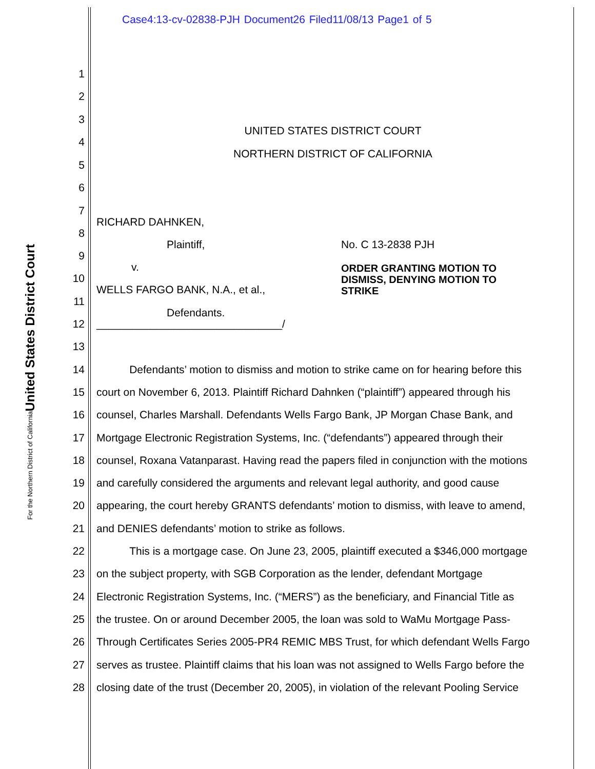Case4:13-cv-02838-PJH Document26 Filed11/08/13 Page1 of 5
United States District Court
For the Northern District of California
1
2
3
UNITED STATES DISTRICT COURT
4
NORTHERN DISTRICT OF CALIFORNIA
5
6
7
RICHARD DAHNKEN,
8
Plaintiff, No. C 13-2838 PJH
9
v.
ORDER GRANTING MOTION TO
DISMISS, DENYING MOTION TO
STRIKE
10
WELLS FARGO BANK, N.A., et al.,
11
Defendants.
12 _______________________________/
13
14 Defendants’ motion to dismiss and motion to strike came on for hearing before this
15 court on November 6, 2013. Plaintiff Richard Dahnken (“plaintiff”) appeared through his
16 counsel, Charles Marshall. Defendants Wells Fargo Bank, JP Morgan Chase Bank, and
17 Mortgage Electronic Registration Systems, Inc. (“defendants”) appeared through their
18 counsel, Roxana Vatanparast. Having read the papers filed in conjunction with the motions
19 and carefully considered the arguments and relevant legal authority, and good cause
20 appearing, the court hereby GRANTS defendants’ motion to dismiss, with leave to amend,
21 and DENIES defendants’ motion to strike as follows.
22 This is a mortgage case. On June 23, 2005, plaintiff executed a $346,000 mortgage
23 on the subject property, with SGB Corporation as the lender, defendant Mortgage
24 Electronic Registration Systems, Inc. (“MERS”) as the beneficiary, and Financial Title as
25 the trustee. On or around December 2005, the loan was sold to WaMu Mortgage Pass-
26 Through Certificates Series 2005-PR4 REMIC MBS Trust, for which defendant Wells Fargo
27 serves as trustee. Plaintiff claims that his loan was not assigned to Wells Fargo before the
28 closing date of the trust (December 20, 2005), in violation of the relevant Pooling Service